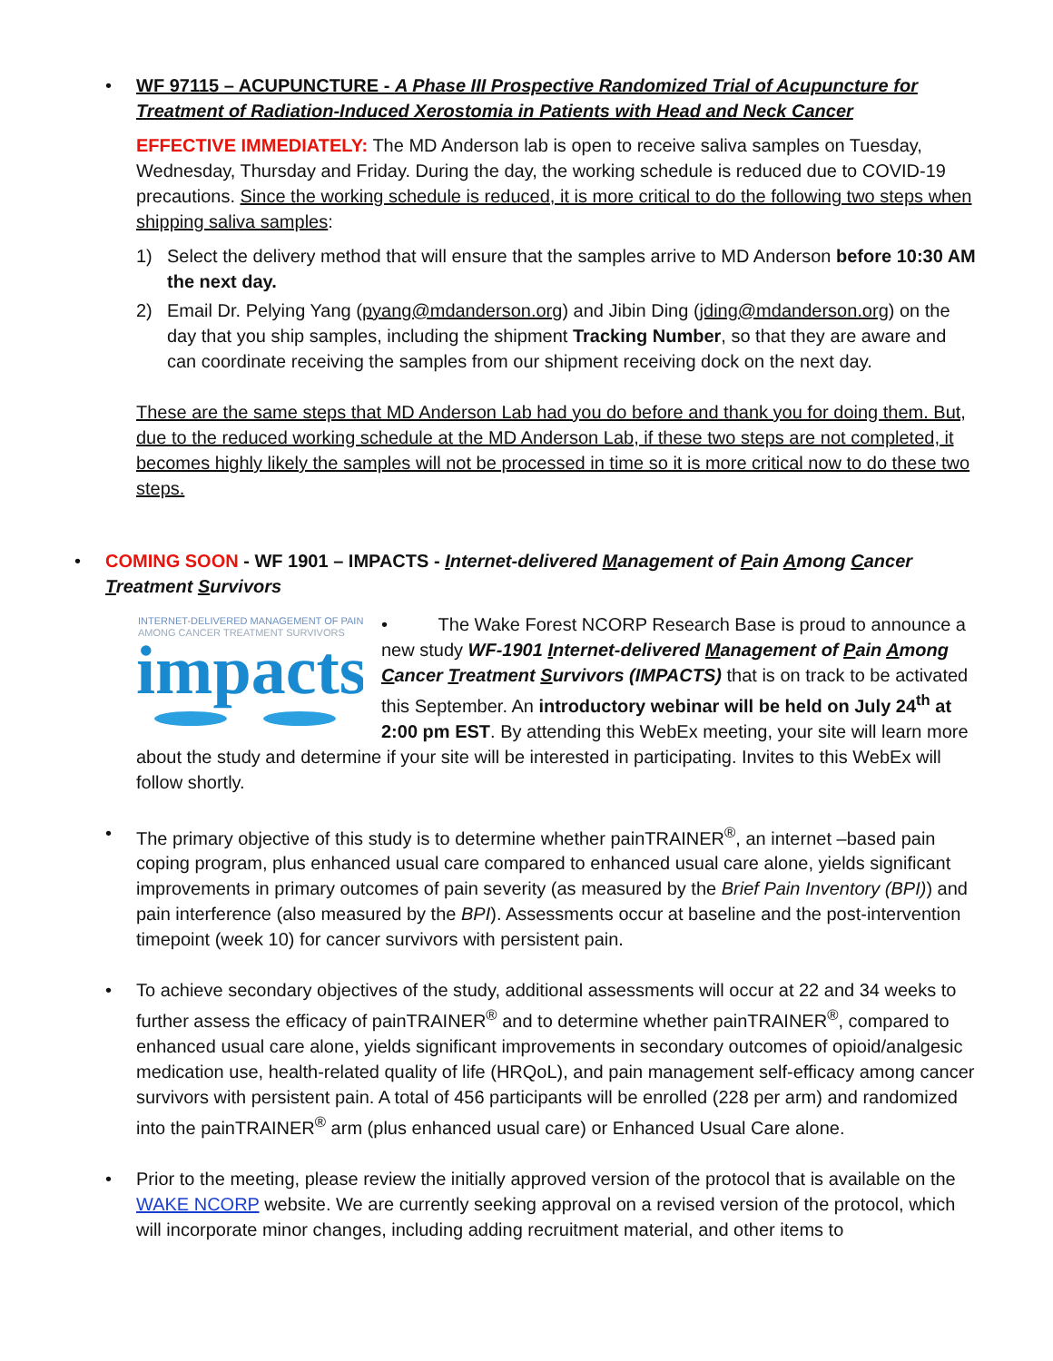• WF 97115 – ACUPUNCTURE - A Phase III Prospective Randomized Trial of Acupuncture for Treatment of Radiation-Induced Xerostomia in Patients with Head and Neck Cancer
EFFECTIVE IMMEDIATELY: The MD Anderson lab is open to receive saliva samples on Tuesday, Wednesday, Thursday and Friday. During the day, the working schedule is reduced due to COVID-19 precautions. Since the working schedule is reduced, it is more critical to do the following two steps when shipping saliva samples:
1) Select the delivery method that will ensure that the samples arrive to MD Anderson before 10:30 AM the next day.
2) Email Dr. Pelying Yang (pyang@mdanderson.org) and Jibin Ding (jding@mdanderson.org) on the day that you ship samples, including the shipment Tracking Number, so that they are aware and can coordinate receiving the samples from our shipment receiving dock on the next day.
These are the same steps that MD Anderson Lab had you do before and thank you for doing them. But, due to the reduced working schedule at the MD Anderson Lab, if these two steps are not completed, it becomes highly likely the samples will not be processed in time so it is more critical now to do these two steps.
• COMING SOON - WF 1901 – IMPACTS - Internet-delivered Management of Pain Among Cancer Treatment Survivors
INTERNET-DELIVERED MANAGEMENT OF PAIN
AMONG CANCER TREATMENT SURVIVORS
impacts
• The Wake Forest NCORP Research Base is proud to announce a new study WF-1901 Internet-delivered Management of Pain Among Cancer Treatment Survivors (IMPACTS) that is on track to be activated this September. An introductory webinar will be held on July 24<sup>th</sup> at 2:00 pm EST. By attending this WebEx meeting, your site will learn more about the study and determine if your site will be interested in participating. Invites to this WebEx will follow shortly.
• The primary objective of this study is to determine whether painTRAINER<sup>®</sup>, an internet –based pain coping program, plus enhanced usual care compared to enhanced usual care alone, yields significant improvements in primary outcomes of pain severity (as measured by the Brief Pain Inventory (BPI)) and pain interference (also measured by the BPI). Assessments occur at baseline and the post-intervention timepoint (week 10) for cancer survivors with persistent pain.
• To achieve secondary objectives of the study, additional assessments will occur at 22 and 34 weeks to further assess the efficacy of painTRAINER<sup>®</sup> and to determine whether painTRAINER<sup>®</sup>, compared to enhanced usual care alone, yields significant improvements in secondary outcomes of opioid/analgesic medication use, health-related quality of life (HRQoL), and pain management self-efficacy among cancer survivors with persistent pain. A total of 456 participants will be enrolled (228 per arm) and randomized into the painTRAINER<sup>®</sup> arm (plus enhanced usual care) or Enhanced Usual Care alone.
• Prior to the meeting, please review the initially approved version of the protocol that is available on the WAKE NCORP website. We are currently seeking approval on a revised version of the protocol, which will incorporate minor changes, including adding recruitment material, and other items to